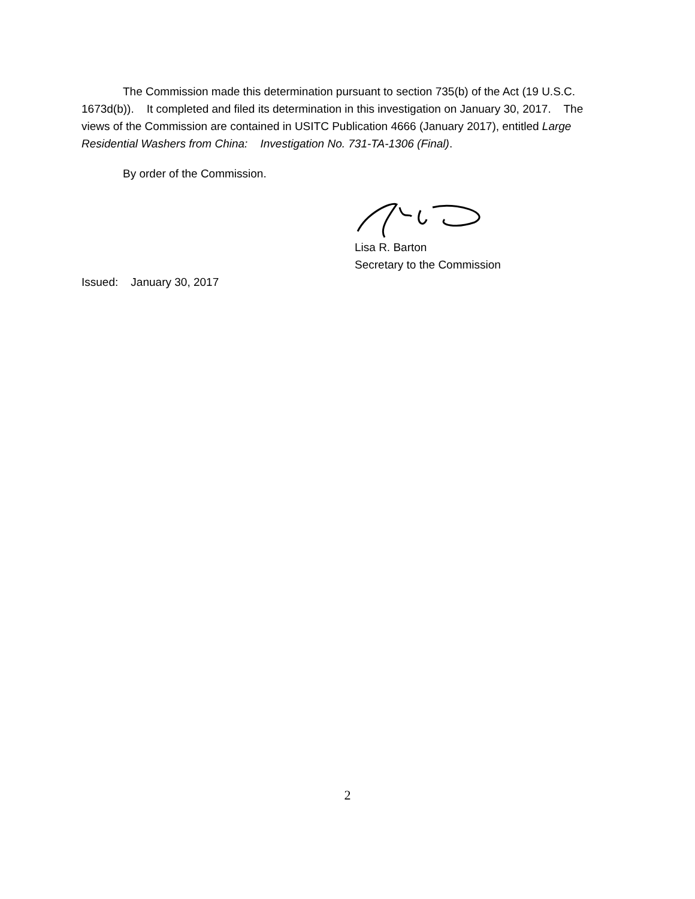The Commission made this determination pursuant to section 735(b) of the Act (19 U.S.C. 1673d(b)). It completed and filed its determination in this investigation on January 30, 2017. The views of the Commission are contained in USITC Publication 4666 (January 2017), entitled Large Residential Washers from China: Investigation No. 731-TA-1306 (Final).
By order of the Commission.
Lisa R. Barton
Secretary to the Commission
Issued: January 30, 2017
2